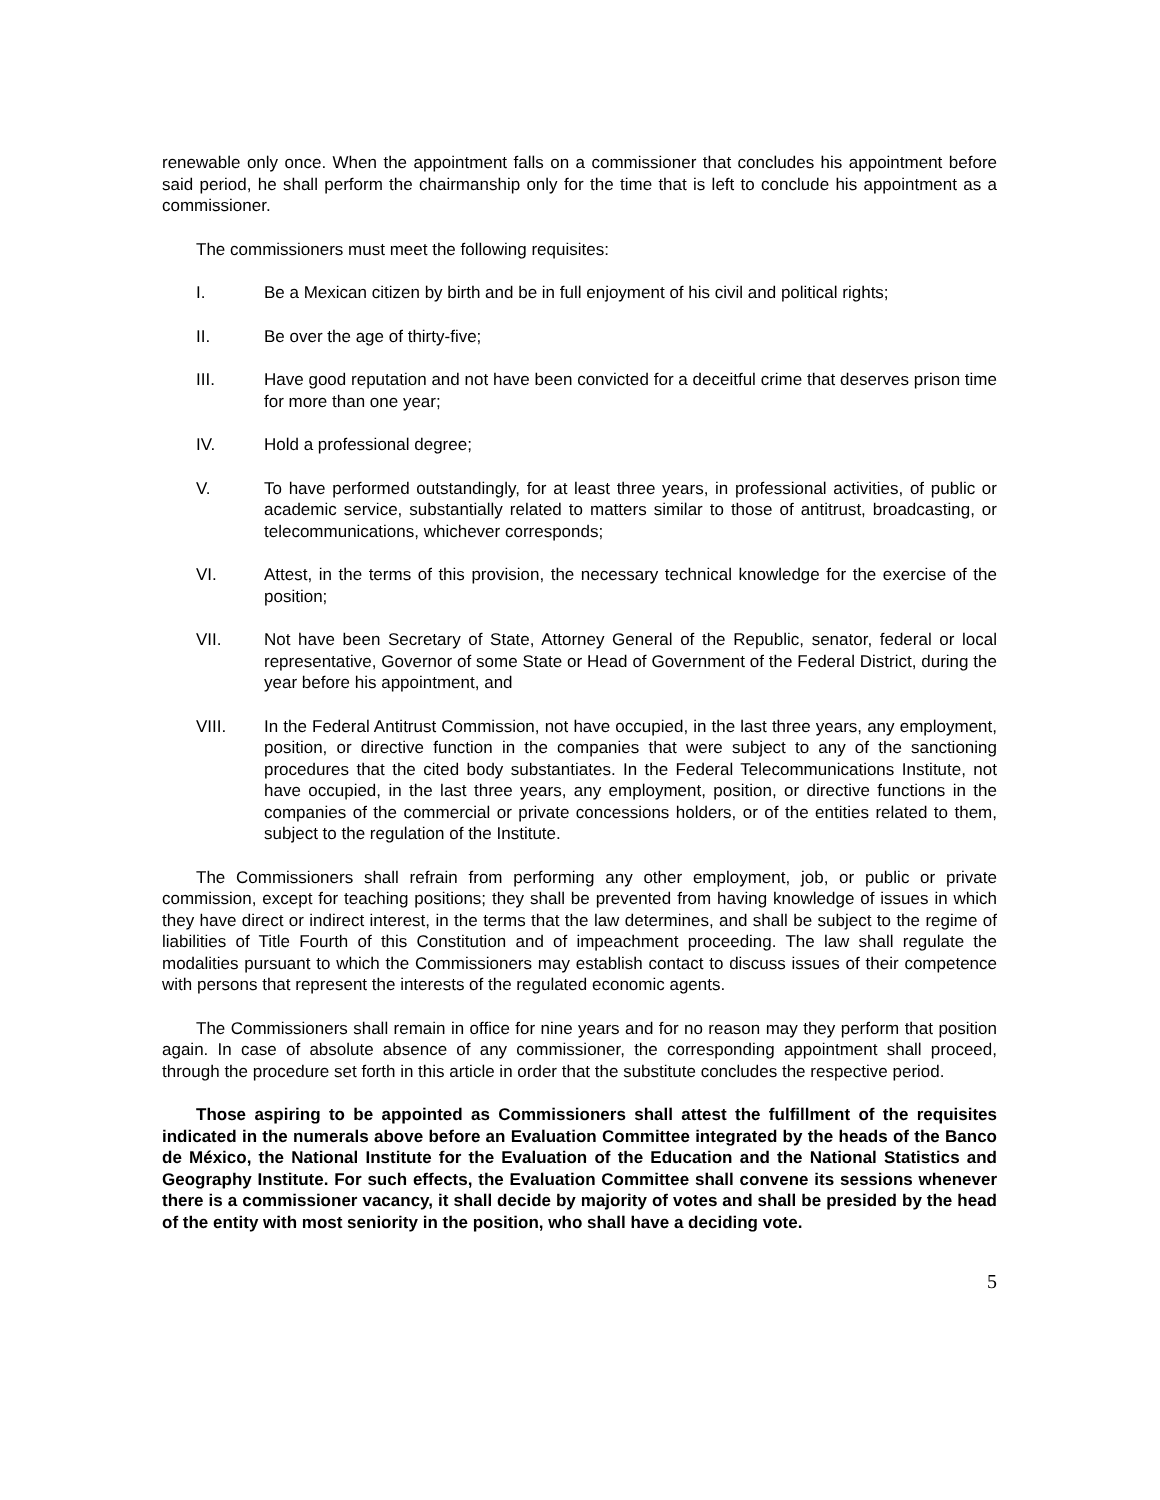renewable only once. When the appointment falls on a commissioner that concludes his appointment before said period, he shall perform the chairmanship only for the time that is left to conclude his appointment as a commissioner.
The commissioners must meet the following requisites:
I. Be a Mexican citizen by birth and be in full enjoyment of his civil and political rights;
II. Be over the age of thirty-five;
III. Have good reputation and not have been convicted for a deceitful crime that deserves prison time for more than one year;
IV. Hold a professional degree;
V. To have performed outstandingly, for at least three years, in professional activities, of public or academic service, substantially related to matters similar to those of antitrust, broadcasting, or telecommunications, whichever corresponds;
VI. Attest, in the terms of this provision, the necessary technical knowledge for the exercise of the position;
VII. Not have been Secretary of State, Attorney General of the Republic, senator, federal or local representative, Governor of some State or Head of Government of the Federal District, during the year before his appointment, and
VIII. In the Federal Antitrust Commission, not have occupied, in the last three years, any employment, position, or directive function in the companies that were subject to any of the sanctioning procedures that the cited body substantiates. In the Federal Telecommunications Institute, not have occupied, in the last three years, any employment, position, or directive functions in the companies of the commercial or private concessions holders, or of the entities related to them, subject to the regulation of the Institute.
The Commissioners shall refrain from performing any other employment, job, or public or private commission, except for teaching positions; they shall be prevented from having knowledge of issues in which they have direct or indirect interest, in the terms that the law determines, and shall be subject to the regime of liabilities of Title Fourth of this Constitution and of impeachment proceeding. The law shall regulate the modalities pursuant to which the Commissioners may establish contact to discuss issues of their competence with persons that represent the interests of the regulated economic agents.
The Commissioners shall remain in office for nine years and for no reason may they perform that position again. In case of absolute absence of any commissioner, the corresponding appointment shall proceed, through the procedure set forth in this article in order that the substitute concludes the respective period.
Those aspiring to be appointed as Commissioners shall attest the fulfillment of the requisites indicated in the numerals above before an Evaluation Committee integrated by the heads of the Banco de México, the National Institute for the Evaluation of the Education and the National Statistics and Geography Institute. For such effects, the Evaluation Committee shall convene its sessions whenever there is a commissioner vacancy, it shall decide by majority of votes and shall be presided by the head of the entity with most seniority in the position, who shall have a deciding vote.
5